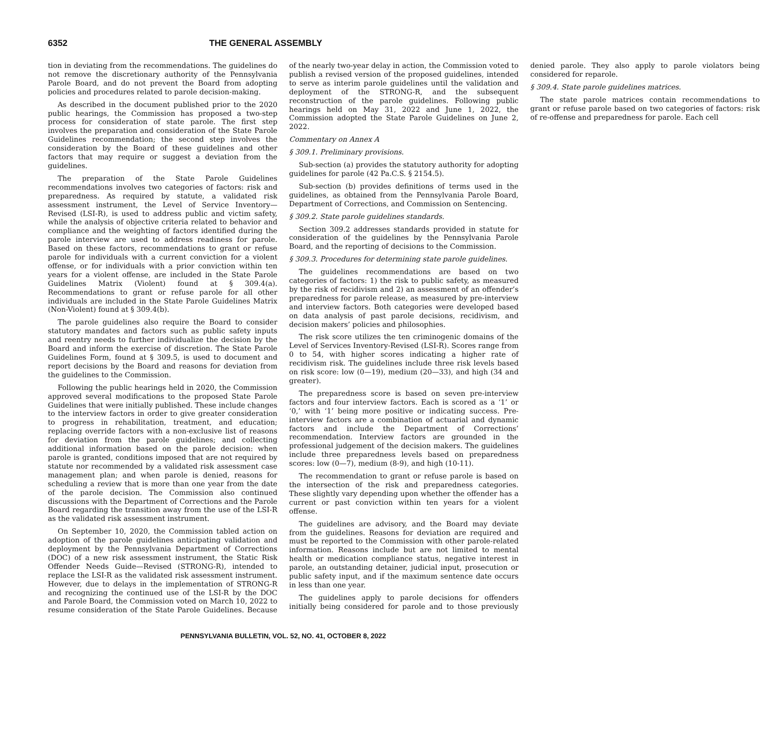6352 THE GENERAL ASSEMBLY
tion in deviating from the recommendations. The guidelines do not remove the discretionary authority of the Pennsylvania Parole Board, and do not prevent the Board from adopting policies and procedures related to parole decision-making.
As described in the document published prior to the 2020 public hearings, the Commission has proposed a two-step process for consideration of state parole. The first step involves the preparation and consideration of the State Parole Guidelines recommendation; the second step involves the consideration by the Board of these guidelines and other factors that may require or suggest a deviation from the guidelines.
The preparation of the State Parole Guidelines recommendations involves two categories of factors: risk and preparedness. As required by statute, a validated risk assessment instrument, the Level of Service Inventory—Revised (LSI-R), is used to address public and victim safety, while the analysis of objective criteria related to behavior and compliance and the weighting of factors identified during the parole interview are used to address readiness for parole. Based on these factors, recommendations to grant or refuse parole for individuals with a current conviction for a violent offense, or for individuals with a prior conviction within ten years for a violent offense, are included in the State Parole Guidelines Matrix (Violent) found at § 309.4(a). Recommendations to grant or refuse parole for all other individuals are included in the State Parole Guidelines Matrix (Non-Violent) found at § 309.4(b).
The parole guidelines also require the Board to consider statutory mandates and factors such as public safety inputs and reentry needs to further individualize the decision by the Board and inform the exercise of discretion. The State Parole Guidelines Form, found at § 309.5, is used to document and report decisions by the Board and reasons for deviation from the guidelines to the Commission.
Following the public hearings held in 2020, the Commission approved several modifications to the proposed State Parole Guidelines that were initially published. These include changes to the interview factors in order to give greater consideration to progress in rehabilitation, treatment, and education; replacing override factors with a non-exclusive list of reasons for deviation from the parole guidelines; and collecting additional information based on the parole decision: when parole is granted, conditions imposed that are not required by statute nor recommended by a validated risk assessment case management plan; and when parole is denied, reasons for scheduling a review that is more than one year from the date of the parole decision. The Commission also continued discussions with the Department of Corrections and the Parole Board regarding the transition away from the use of the LSI-R as the validated risk assessment instrument.
On September 10, 2020, the Commission tabled action on adoption of the parole guidelines anticipating validation and deployment by the Pennsylvania Department of Corrections (DOC) of a new risk assessment instrument, the Static Risk Offender Needs Guide—Revised (STRONG-R), intended to replace the LSI-R as the validated risk assessment instrument. However, due to delays in the implementation of STRONG-R and recognizing the continued use of the LSI-R by the DOC and Parole Board, the Commission voted on March 10, 2022 to resume consideration of the State Parole Guidelines. Because of the nearly two-year delay in action, the Commission voted to publish a revised version of the proposed guidelines, intended to serve as interim parole guidelines until the validation and deployment of the STRONG-R, and the subsequent reconstruction of the parole guidelines. Following public hearings held on May 31, 2022 and June 1, 2022, the Commission adopted the State Parole Guidelines on June 2, 2022.
Commentary on Annex A
§ 309.1. Preliminary provisions.
Sub-section (a) provides the statutory authority for adopting guidelines for parole (42 Pa.C.S. § 2154.5).
Sub-section (b) provides definitions of terms used in the guidelines, as obtained from the Pennsylvania Parole Board, Department of Corrections, and Commission on Sentencing.
§ 309.2. State parole guidelines standards.
Section 309.2 addresses standards provided in statute for consideration of the guidelines by the Pennsylvania Parole Board, and the reporting of decisions to the Commission.
§ 309.3. Procedures for determining state parole guidelines.
The guidelines recommendations are based on two categories of factors: 1) the risk to public safety, as measured by the risk of recidivism and 2) an assessment of an offender’s preparedness for parole release, as measured by pre-interview and interview factors. Both categories were developed based on data analysis of past parole decisions, recidivism, and decision makers’ policies and philosophies.
The risk score utilizes the ten criminogenic domains of the Level of Services Inventory-Revised (LSI-R). Scores range from 0 to 54, with higher scores indicating a higher rate of recidivism risk. The guidelines include three risk levels based on risk score: low (0—19), medium (20—33), and high (34 and greater).
The preparedness score is based on seven pre-interview factors and four interview factors. Each is scored as a ‘1’ or ‘0,’ with ‘1’ being more positive or indicating success. Pre-interview factors are a combination of actuarial and dynamic factors and include the Department of Corrections’ recommendation. Interview factors are grounded in the professional judgement of the decision makers. The guidelines include three preparedness levels based on preparedness scores: low (0—7), medium (8-9), and high (10-11).
The recommendation to grant or refuse parole is based on the intersection of the risk and preparedness categories. These slightly vary depending upon whether the offender has a current or past conviction within ten years for a violent offense.
The guidelines are advisory, and the Board may deviate from the guidelines. Reasons for deviation are required and must be reported to the Commission with other parole-related information. Reasons include but are not limited to mental health or medication compliance status, negative interest in parole, an outstanding detainer, judicial input, prosecution or public safety input, and if the maximum sentence date occurs in less than one year.
The guidelines apply to parole decisions for offenders initially being considered for parole and to those previously denied parole. They also apply to parole violators being considered for reparole.
§ 309.4. State parole guidelines matrices.
The state parole matrices contain recommendations to grant or refuse parole based on two categories of factors: risk of re-offense and preparedness for parole. Each cell
PENNSYLVANIA BULLETIN, VOL. 52, NO. 41, OCTOBER 8, 2022